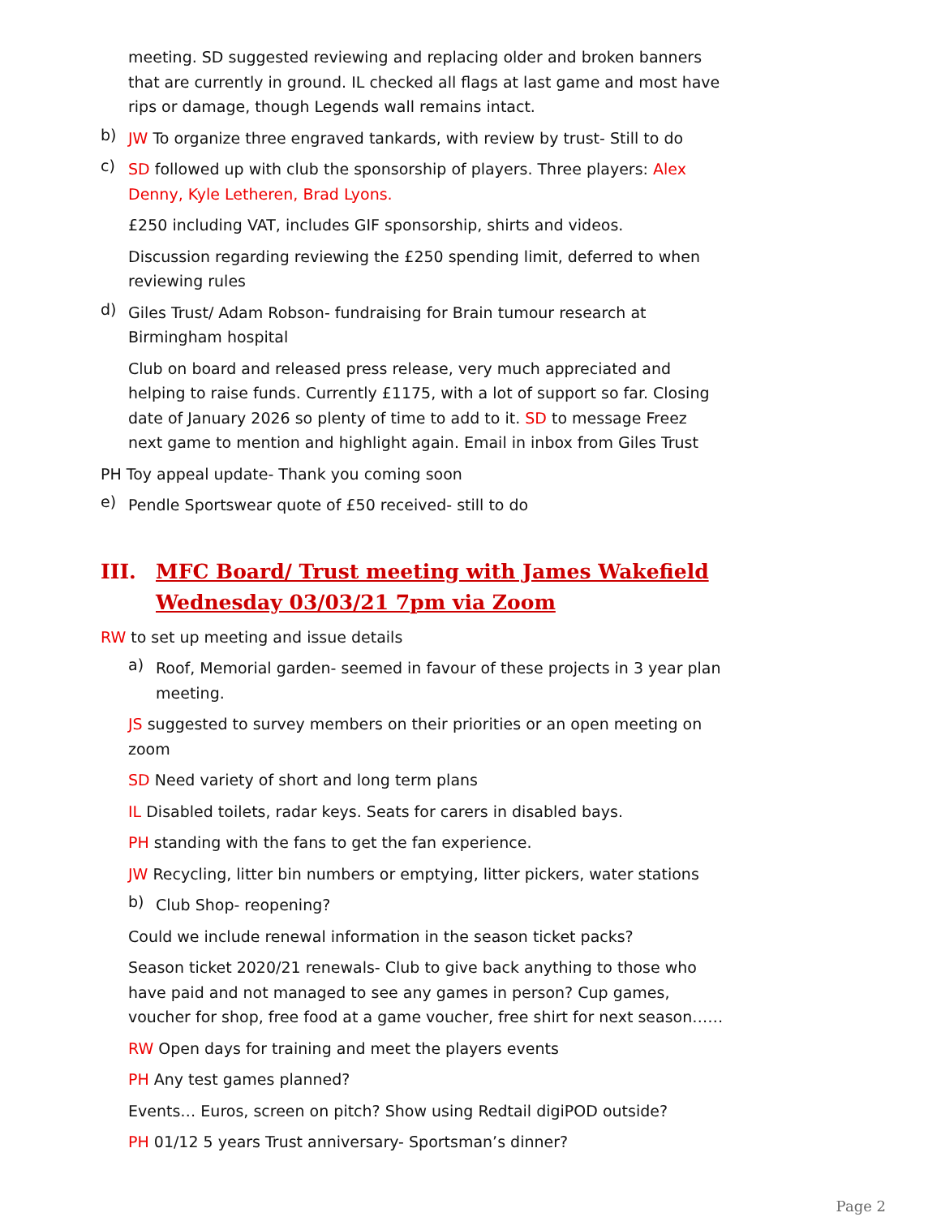meeting. SD suggested reviewing and replacing older and broken banners that are currently in ground. IL checked all flags at last game and most have rips or damage, though Legends wall remains intact.
b)
JW To organize three engraved tankards, with review by trust- Still to do
c)
SD followed up with club the sponsorship of players. Three players: Alex Denny, Kyle Letheren, Brad Lyons.
£250 including VAT, includes GIF sponsorship, shirts and videos.
Discussion regarding reviewing the £250 spending limit, deferred to when reviewing rules
d)
Giles Trust/ Adam Robson- fundraising for Brain tumour research at Birmingham hospital
Club on board and released press release, very much appreciated and helping to raise funds. Currently £1175, with a lot of support so far. Closing date of January 2026 so plenty of time to add to it. SD to message Freez next game to mention and highlight again. Email in inbox from Giles Trust
PH Toy appeal update- Thank you coming soon
e)
Pendle Sportswear quote of £50 received- still to do
III. MFC Board/ Trust meeting with James Wakefield Wednesday 03/03/21 7pm via Zoom
RW to set up meeting and issue details
a)
Roof, Memorial garden- seemed in favour of these projects in 3 year plan meeting.
JS suggested to survey members on their priorities or an open meeting on zoom
SD Need variety of short and long term plans
IL Disabled toilets, radar keys. Seats for carers in disabled bays.
PH standing with the fans to get the fan experience.
JW Recycling, litter bin numbers or emptying, litter pickers, water stations
b)
Club Shop- reopening?
Could we include renewal information in the season ticket packs?
Season ticket 2020/21 renewals- Club to give back anything to those who have paid and not managed to see any games in person? Cup games, voucher for shop, free food at a game voucher, free shirt for next season……
RW Open days for training and meet the players events
PH Any test games planned?
Events… Euros, screen on pitch? Show using Redtail digiPOD outside?
PH 01/12 5 years Trust anniversary- Sportsman’s dinner?
Page 2